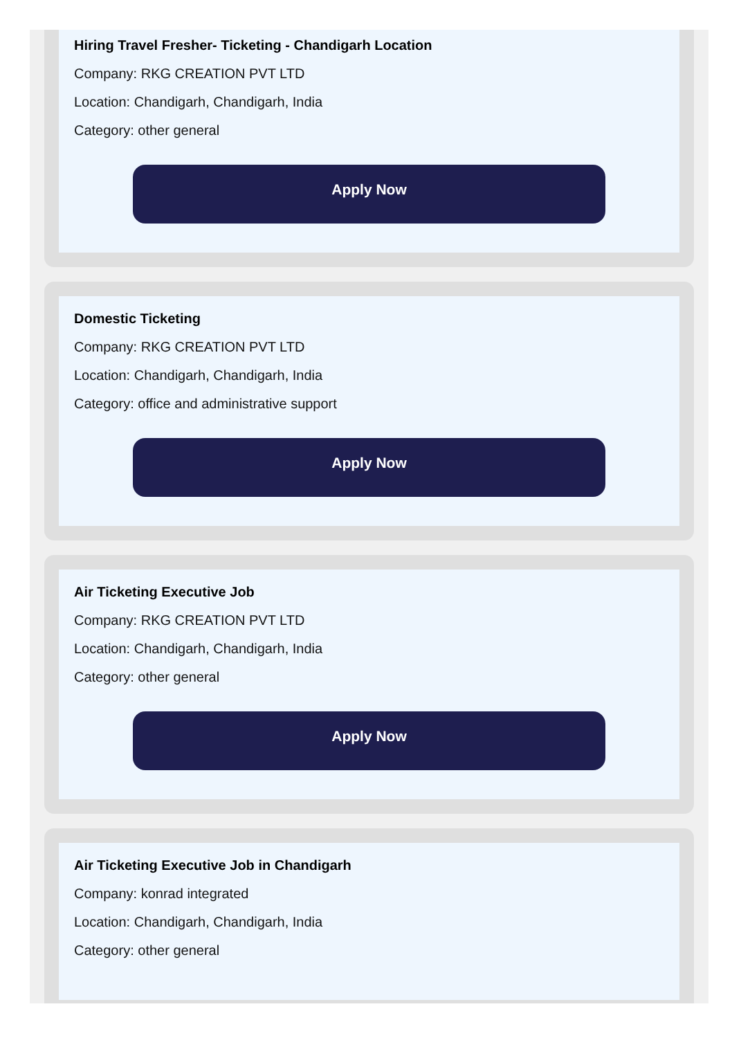Hiring Travel Fresher- Ticketing - Chandigarh Location
Company: RKG CREATION PVT LTD
Location: Chandigarh, Chandigarh, India
Category: other general
Apply Now
Domestic Ticketing
Company: RKG CREATION PVT LTD
Location: Chandigarh, Chandigarh, India
Category: office and administrative support
Apply Now
Air Ticketing Executive Job
Company: RKG CREATION PVT LTD
Location: Chandigarh, Chandigarh, India
Category: other general
Apply Now
Air Ticketing Executive Job in Chandigarh
Company: konrad integrated
Location: Chandigarh, Chandigarh, India
Category: other general